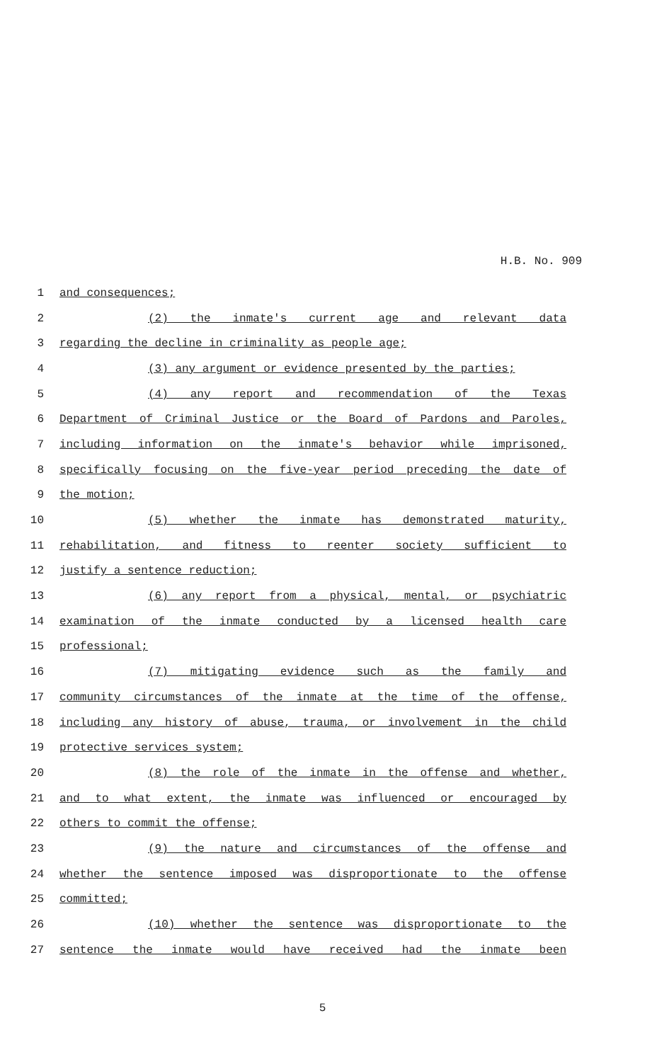H.B. No. 909
1 and consequences;
2 (2) the inmate's current age and relevant data
3 regarding the decline in criminality as people age;
4 (3) any argument or evidence presented by the parties;
5 (4) any report and recommendation of the Texas
6 Department of Criminal Justice or the Board of Pardons and Paroles,
7 including information on the inmate's behavior while imprisoned,
8 specifically focusing on the five-year period preceding the date of
9 the motion;
10 (5) whether the inmate has demonstrated maturity,
11 rehabilitation, and fitness to reenter society sufficient to
12 justify a sentence reduction;
13 (6) any report from a physical, mental, or psychiatric
14 examination of the inmate conducted by a licensed health care
15 professional;
16 (7) mitigating evidence such as the family and
17 community circumstances of the inmate at the time of the offense,
18 including any history of abuse, trauma, or involvement in the child
19 protective services system;
20 (8) the role of the inmate in the offense and whether,
21 and to what extent, the inmate was influenced or encouraged by
22 others to commit the offense;
23 (9) the nature and circumstances of the offense and
24 whether the sentence imposed was disproportionate to the offense
25 committed;
26 (10) whether the sentence was disproportionate to the
27 sentence the inmate would have received had the inmate been
5